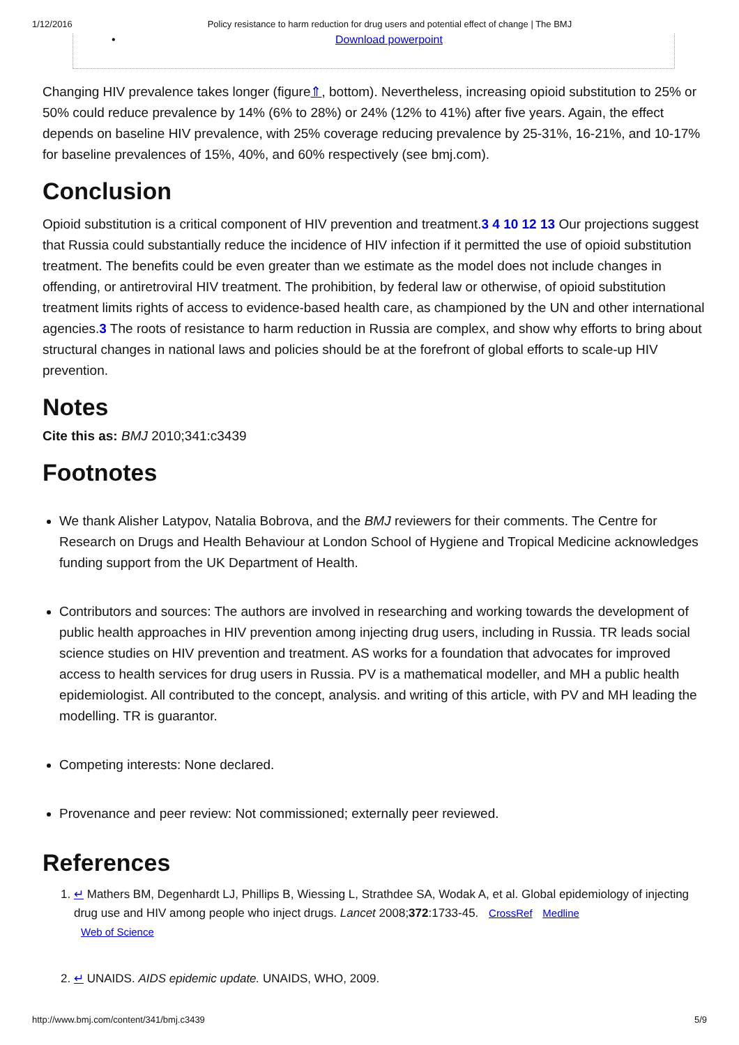1/12/2016 Policy resistance to harm reduction for drug users and potential effect of change | The BMJ
• Download powerpoint
Changing HIV prevalence takes longer (figure⇑, bottom). Nevertheless, increasing opioid substitution to 25% or 50% could reduce prevalence by 14% (6% to 28%) or 24% (12% to 41%) after five years. Again, the effect depends on baseline HIV prevalence, with 25% coverage reducing prevalence by 25-31%, 16-21%, and 10-17% for baseline prevalences of 15%, 40%, and 60% respectively (see bmj.com).
Conclusion
Opioid substitution is a critical component of HIV prevention and treatment.3 4 10 12 13 Our projections suggest that Russia could substantially reduce the incidence of HIV infection if it permitted the use of opioid substitution treatment. The benefits could be even greater than we estimate as the model does not include changes in offending, or antiretroviral HIV treatment. The prohibition, by federal law or otherwise, of opioid substitution treatment limits rights of access to evidence-based health care, as championed by the UN and other international agencies.3 The roots of resistance to harm reduction in Russia are complex, and show why efforts to bring about structural changes in national laws and policies should be at the forefront of global efforts to scale-up HIV prevention.
Notes
Cite this as: BMJ 2010;341:c3439
Footnotes
We thank Alisher Latypov, Natalia Bobrova, and the BMJ reviewers for their comments. The Centre for Research on Drugs and Health Behaviour at London School of Hygiene and Tropical Medicine acknowledges funding support from the UK Department of Health.
Contributors and sources: The authors are involved in researching and working towards the development of public health approaches in HIV prevention among injecting drug users, including in Russia. TR leads social science studies on HIV prevention and treatment. AS works for a foundation that advocates for improved access to health services for drug users in Russia. PV is a mathematical modeller, and MH a public health epidemiologist. All contributed to the concept, analysis. and writing of this article, with PV and MH leading the modelling. TR is guarantor.
Competing interests: None declared.
Provenance and peer review: Not commissioned; externally peer reviewed.
References
1. ↵ Mathers BM, Degenhardt LJ, Phillips B, Wiessing L, Strathdee SA, Wodak A, et al. Global epidemiology of injecting drug use and HIV among people who inject drugs. Lancet 2008;372:1733-45. CrossRef Medline
Web of Science
2. ↵ UNAIDS. AIDS epidemic update. UNAIDS, WHO, 2009.
http://www.bmj.com/content/341/bmj.c3439 5/9